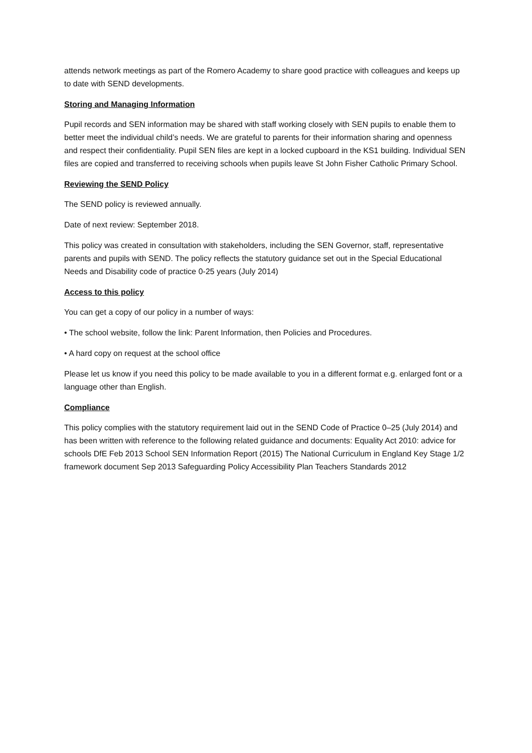attends network meetings as part of the Romero Academy to share good practice with colleagues and keeps up to date with SEND developments.
Storing and Managing Information
Pupil records and SEN information may be shared with staff working closely with SEN pupils to enable them to better meet the individual child’s needs. We are grateful to parents for their information sharing and openness and respect their confidentiality. Pupil SEN files are kept in a locked cupboard in the KS1 building. Individual SEN files are copied and transferred to receiving schools when pupils leave St John Fisher Catholic Primary School.
Reviewing the SEND Policy
The SEND policy is reviewed annually.
Date of next review: September 2018.
This policy was created in consultation with stakeholders, including the SEN Governor, staff, representative parents and pupils with SEND. The policy reflects the statutory guidance set out in the Special Educational Needs and Disability code of practice 0-25 years (July 2014)
Access to this policy
You can get a copy of our policy in a number of ways:
• The school website, follow the link: Parent Information, then Policies and Procedures.
• A hard copy on request at the school office
Please let us know if you need this policy to be made available to you in a different format e.g. enlarged font or a language other than English.
Compliance
This policy complies with the statutory requirement laid out in the SEND Code of Practice 0–25 (July 2014) and has been written with reference to the following related guidance and documents: Equality Act 2010: advice for schools DfE Feb 2013 School SEN Information Report (2015) The National Curriculum in England Key Stage 1/2 framework document Sep 2013 Safeguarding Policy Accessibility Plan Teachers Standards 2012